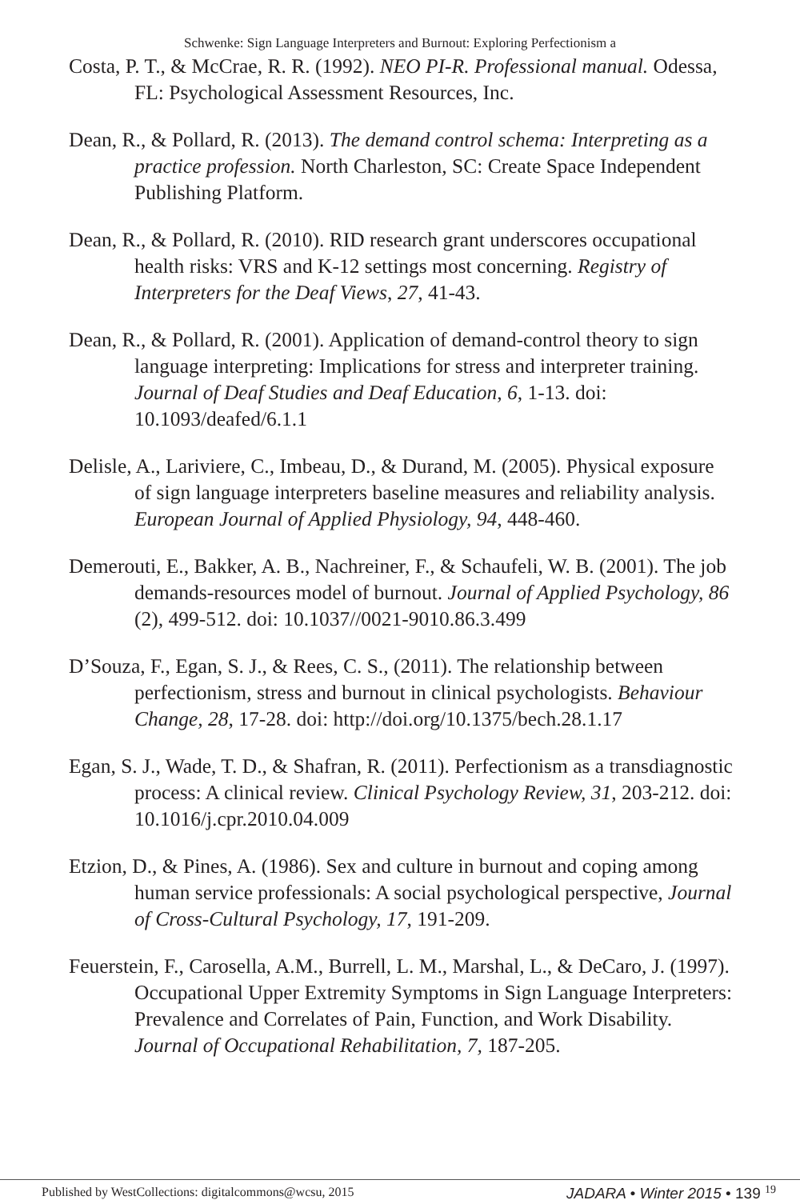Schwenke: Sign Language Interpreters and Burnout: Exploring Perfectionism a
Costa, P. T., & McCrae, R. R. (1992). NEO PI-R. Professional manual. Odessa, FL: Psychological Assessment Resources, Inc.
Dean, R., & Pollard, R. (2013). The demand control schema: Interpreting as a practice profession. North Charleston, SC: Create Space Independent Publishing Platform.
Dean, R., & Pollard, R. (2010). RID research grant underscores occupational health risks: VRS and K-12 settings most concerning. Registry of Interpreters for the Deaf Views, 27, 41-43.
Dean, R., & Pollard, R. (2001). Application of demand-control theory to sign language interpreting: Implications for stress and interpreter training. Journal of Deaf Studies and Deaf Education, 6, 1-13. doi: 10.1093/deafed/6.1.1
Delisle, A., Lariviere, C., Imbeau, D., & Durand, M. (2005). Physical exposure of sign language interpreters baseline measures and reliability analysis. European Journal of Applied Physiology, 94, 448-460.
Demerouti, E., Bakker, A. B., Nachreiner, F., & Schaufeli, W. B. (2001). The job demands-resources model of burnout. Journal of Applied Psychology, 86 (2), 499-512. doi: 10.1037//0021-9010.86.3.499
D’Souza, F., Egan, S. J., & Rees, C. S., (2011). The relationship between perfectionism, stress and burnout in clinical psychologists. Behaviour Change, 28, 17-28. doi: http://doi.org/10.1375/bech.28.1.17
Egan, S. J., Wade, T. D., & Shafran, R. (2011). Perfectionism as a transdiagnostic process: A clinical review. Clinical Psychology Review, 31, 203-212. doi: 10.1016/j.cpr.2010.04.009
Etzion, D., & Pines, A. (1986). Sex and culture in burnout and coping among human service professionals: A social psychological perspective, Journal of Cross-Cultural Psychology, 17, 191-209.
Feuerstein, F., Carosella, A.M., Burrell, L. M., Marshal, L., & DeCaro, J. (1997). Occupational Upper Extremity Symptoms in Sign Language Interpreters: Prevalence and Correlates of Pain, Function, and Work Disability. Journal of Occupational Rehabilitation, 7, 187-205.
Published by WestCollections: digitalcommons@wcsu, 2015 JADARA • Winter 2015 • 139 <sup>19</sup>